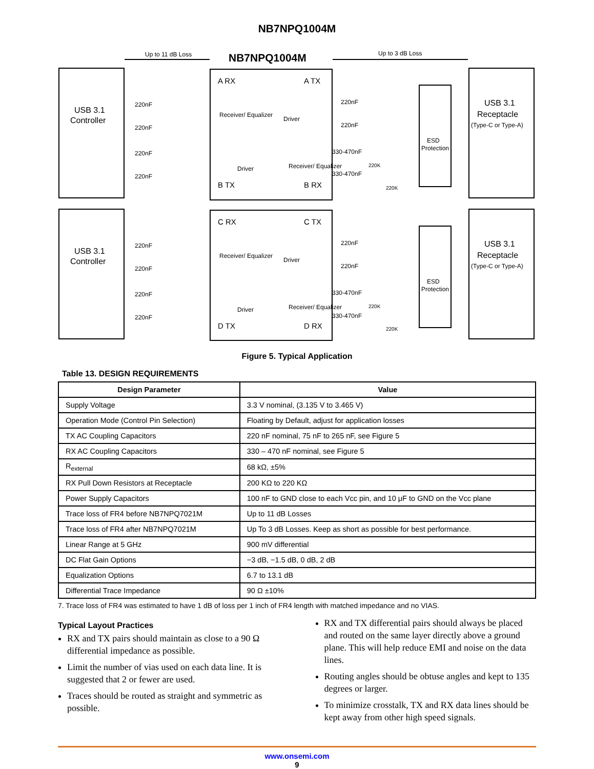NB7NPQ1004M
Up to 11 dB Loss
Up to 3 dB Loss
NB7NPQ1004M
USB 3.1
Controller
USB 3.1
Controller
USB 3.1
Receptacle
(Type-C or Type-A)
USB 3.1
Receptacle
(Type-C or Type-A)
A RX
A TX
B TX
B RX
C RX
C TX
D TX
D RX
ESD
Protection
ESD
Protection
220nF
220nF
220nF
220nF
220nF
220nF
220nF
220nF
220nF
220nF
330-470nF
330-470nF
220nF
220nF
330-470nF
330-470nF
Receiver/ Equalizer
Driver
Driver
Receiver/ Equalizer
Receiver/ Equalizer
Driver
Driver
Receiver/ Equalizer
220K
220K
220K
220K
Figure 5. Typical Application
Table 13. DESIGN REQUIREMENTS
| Design Parameter | Value |
| --- | --- |
| Supply Voltage | 3.3 V nominal, (3.135 V to 3.465 V) |
| Operation Mode (Control Pin Selection) | Floating by Default, adjust for application losses |
| TX AC Coupling Capacitors | 220 nF nominal, 75 nF to 265 nF, see Figure 5 |
| RX AC Coupling Capacitors | 330 – 470 nF nominal, see Figure 5 |
| R<sub>external</sub> | 68 kΩ, ±5% |
| RX Pull Down Resistors at Receptacle | 200 KΩ to 220 KΩ |
| Power Supply Capacitors | 100 nF to GND close to each Vcc pin, and 10 μF to GND on the Vcc plane |
| Trace loss of FR4 before NB7NPQ7021M | Up to 11 dB Losses |
| Trace loss of FR4 after NB7NPQ7021M | Up To 3 dB Losses. Keep as short as possible for best performance. |
| Linear Range at 5 GHz | 900 mV differential |
| DC Flat Gain Options | −3 dB, −1.5 dB, 0 dB, 2 dB |
| Equalization Options | 6.7 to 13.1 dB |
| Differential Trace Impedance | 90 Ω ±10% |
7. Trace loss of FR4 was estimated to have 1 dB of loss per 1 inch of FR4 length with matched impedance and no VIAS.
Typical Layout Practices
RX and TX pairs should maintain as close to a 90 Ω differential impedance as possible.
Limit the number of vias used on each data line. It is suggested that 2 or fewer are used.
Traces should be routed as straight and symmetric as possible.
RX and TX differential pairs should always be placed and routed on the same layer directly above a ground plane. This will help reduce EMI and noise on the data lines.
Routing angles should be obtuse angles and kept to 135 degrees or larger.
To minimize crosstalk, TX and RX data lines should be kept away from other high speed signals.
www.onsemi.com
9